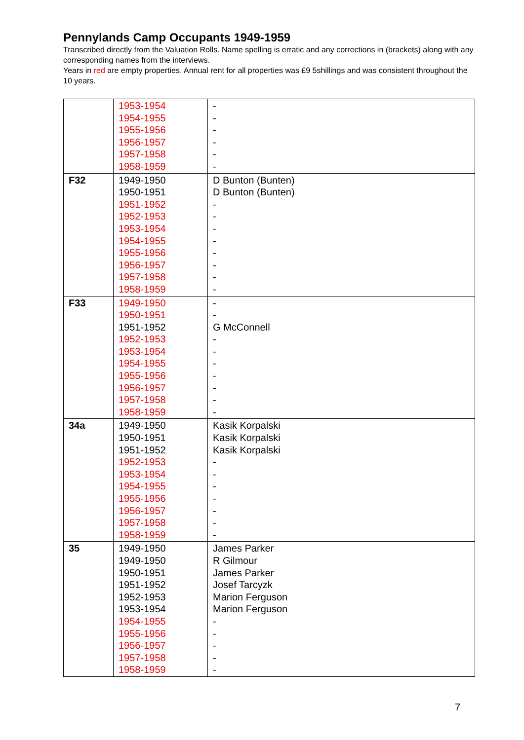Pennylands Camp Occupants 1949-1959
Transcribed directly from the Valuation Rolls. Name spelling is erratic and any corrections in (brackets) along with any corresponding names from the interviews.
Years in red are empty properties. Annual rent for all properties was £9 5shillings and was consistent throughout the 10 years.
| | 1953-1954 1954-1955 1955-1956 1956-1957 1957-1958 1958-1959 | - - - - - - |
| F32 | 1949-1950 1950-1951 1951-1952 1952-1953 1953-1954 1954-1955 1955-1956 1956-1957 1957-1958 1958-1959 | D Bunton (Bunten) D Bunton (Bunten) - - - - - - - - |
| F33 | 1949-1950 1950-1951 1951-1952 1952-1953 1953-1954 1954-1955 1955-1956 1956-1957 1957-1958 1958-1959 | - - G McConnell - - - - - - - |
| 34a | 1949-1950 1950-1951 1951-1952 1952-1953 1953-1954 1954-1955 1955-1956 1956-1957 1957-1958 1958-1959 | Kasik Korpalski Kasik Korpalski Kasik Korpalski - - - - - - - |
| 35 | 1949-1950 1949-1950 1950-1951 1951-1952 1952-1953 1953-1954 1954-1955 1955-1956 1956-1957 1957-1958 1958-1959 | James Parker R Gilmour James Parker Josef Tarcyzk Marion Ferguson Marion Ferguson - - - - - |
7